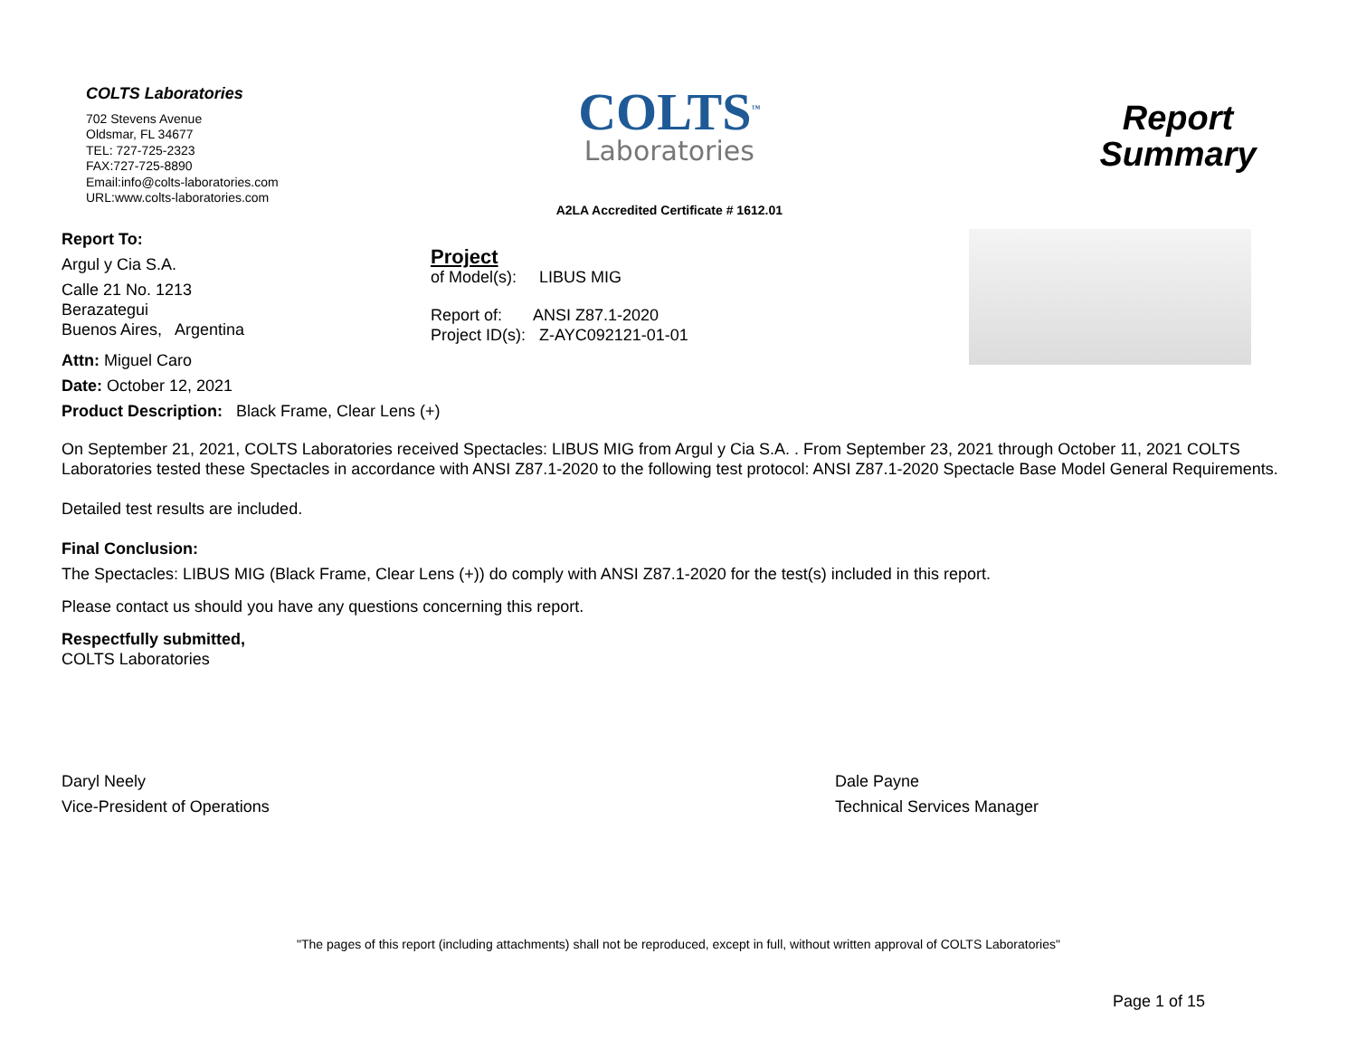COLTS Laboratories
702 Stevens Avenue
Oldsmar, FL 34677
TEL: 727-725-2323
FAX:727-725-8890
Email:info@colts-laboratories.com
URL:www.colts-laboratories.com
COLTS<sup>™</sup>
Laboratories
A2LA Accredited Certificate # 1612.01
Report
Summary
Report To:
Argul y Cia S.A.
Calle 21 No. 1213
Berazategui
Buenos Aires, Argentina
Attn: Miguel Caro
Date: October 12, 2021
Project
of Model(s): LIBUS MIG
Report of: ANSI Z87.1-2020
Project ID(s): Z-AYC092121-01-01
Product Description: Black Frame, Clear Lens (+)
On September 21, 2021, COLTS Laboratories received Spectacles: LIBUS MIG from Argul y Cia S.A. . From September 23, 2021 through October 11, 2021 COLTS Laboratories tested these Spectacles in accordance with ANSI Z87.1-2020 to the following test protocol: ANSI Z87.1-2020 Spectacle Base Model General Requirements.
Detailed test results are included.
Final Conclusion:
The Spectacles: LIBUS MIG (Black Frame, Clear Lens (+)) do comply with ANSI Z87.1-2020 for the test(s) included in this report.
Please contact us should you have any questions concerning this report.
Respectfully submitted,
COLTS Laboratories
Daryl Neely
Vice-President of Operations
Dale Payne
Technical Services Manager
"The pages of this report (including attachments) shall not be reproduced, except in full, without written approval of COLTS Laboratories"
Page 1 of 15